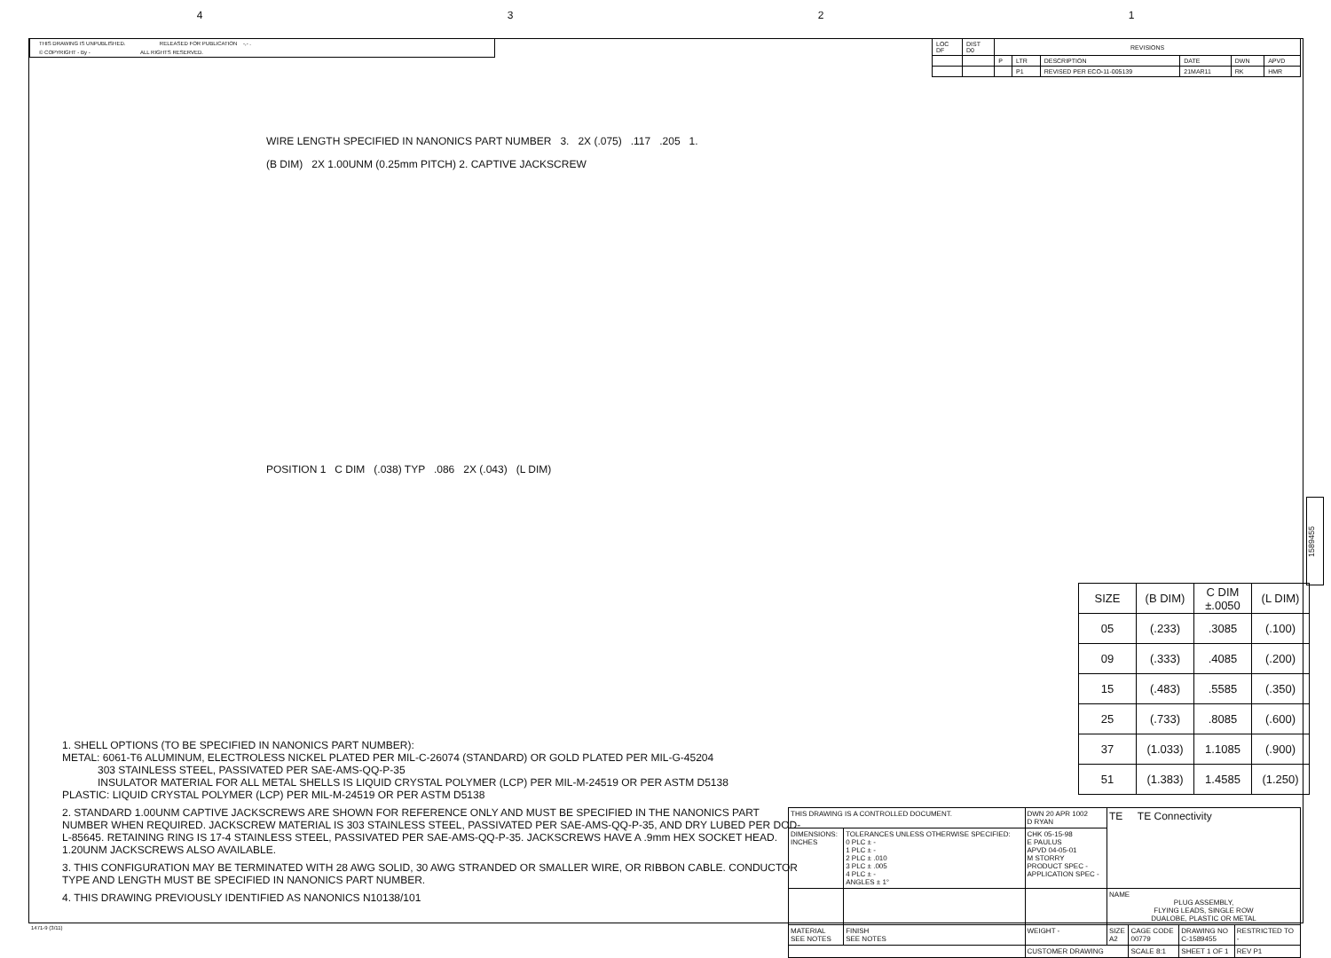4321
THIS DRAWING IS UNPUBLISHED. RELEASED FOR PUBLICATION -,- .
© COPYRIGHT - By - ALL RIGHTS RESERVED.
| LOC DF | DIST D0 | REVISIONS | | | | | |
| | | P | LTR | DESCRIPTION | DATE | DWN | APVD |
| | | | P1 | REVISED PER ECO-11-005139 | 21MAR11 | RK | HMR |
WIRE LENGTH SPECIFIED IN NANONICS PART NUMBER 3. 2X (.075) .117 .205 1.
(B DIM) 2X 1.00UNM (0.25mm PITCH) 2. CAPTIVE JACKSCREW
POSITION 1 C DIM (.038) TYP .086 2X (.043) (L DIM)
1589455
| SIZE | (B DIM) | C DIM ±.0050 | (L DIM) |
| --- | --- | --- | --- |
| 05 | (.233) | .3085 | (.100) |
| 09 | (.333) | .4085 | (.200) |
| 15 | (.483) | .5585 | (.350) |
| 25 | (.733) | .8085 | (.600) |
| 37 | (1.033) | 1.1085 | (.900) |
| 51 | (1.383) | 1.4585 | (1.250) |
1. SHELL OPTIONS (TO BE SPECIFIED IN NANONICS PART NUMBER):
METAL: 6061-T6 ALUMINUM, ELECTROLESS NICKEL PLATED PER MIL-C-26074 (STANDARD) OR GOLD PLATED PER MIL-G-45204
303 STAINLESS STEEL, PASSIVATED PER SAE-AMS-QQ-P-35
INSULATOR MATERIAL FOR ALL METAL SHELLS IS LIQUID CRYSTAL POLYMER (LCP) PER MIL-M-24519 OR PER ASTM D5138
PLASTIC: LIQUID CRYSTAL POLYMER (LCP) PER MIL-M-24519 OR PER ASTM D5138
2. STANDARD 1.00UNM CAPTIVE JACKSCREWS ARE SHOWN FOR REFERENCE ONLY AND MUST BE SPECIFIED IN THE NANONICS PART NUMBER WHEN REQUIRED. JACKSCREW MATERIAL IS 303 STAINLESS STEEL, PASSIVATED PER SAE-AMS-QQ-P-35, AND DRY LUBED PER DOD-L-85645. RETAINING RING IS 17-4 STAINLESS STEEL, PASSIVATED PER SAE-AMS-QQ-P-35. JACKSCREWS HAVE A .9mm HEX SOCKET HEAD. 1.20UNM JACKSCREWS ALSO AVAILABLE.
3. THIS CONFIGURATION MAY BE TERMINATED WITH 28 AWG SOLID, 30 AWG STRANDED OR SMALLER WIRE, OR RIBBON CABLE. CONDUCTOR TYPE AND LENGTH MUST BE SPECIFIED IN NANONICS PART NUMBER.
4. THIS DRAWING PREVIOUSLY IDENTIFIED AS NANONICS N10138/101
| THIS DRAWING IS A CONTROLLED DOCUMENT. | | DWN 20 APR 1002 D RYAN | TE TE Connectivity | | | |
| DIMENSIONS: INCHES | TOLERANCES UNLESS OTHERWISE SPECIFIED: 0 PLC ± - 1 PLC ± - 2 PLC ± .010 3 PLC ± .005 4 PLC ± - ANGLES ± 1° | CHK 05-15-98 E PAULUS APVD 04-05-01 M STORRY PRODUCT SPEC - APPLICATION SPEC - | | | | |
| | | | NAME PLUG ASSEMBLY, FLYING LEADS, SINGLE ROW DUALOBE, PLASTIC OR METAL | | | |
| MATERIAL SEE NOTES | FINISH SEE NOTES | WEIGHT - | SIZE A2 | CAGE CODE 00779 | DRAWING NO C-1589455 | RESTRICTED TO - |
| | | CUSTOMER DRAWING | | SCALE 8:1 | SHEET 1 OF 1 | REV P1 |
1471-9 (3/11)